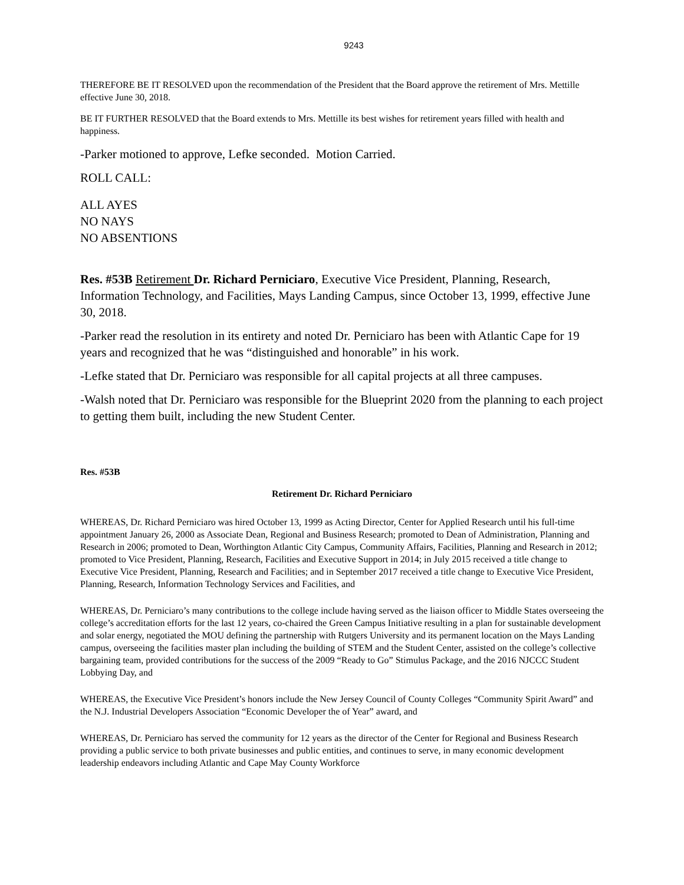9243
THEREFORE BE IT RESOLVED upon the recommendation of the President that the Board approve the retirement of Mrs. Mettille effective June 30, 2018.
BE IT FURTHER RESOLVED that the Board extends to Mrs. Mettille its best wishes for retirement years filled with health and happiness.
-Parker motioned to approve, Lefke seconded. Motion Carried.
ROLL CALL:
ALL AYES
NO NAYS
NO ABSENTIONS
Res. #53B Retirement Dr. Richard Perniciaro, Executive Vice President, Planning, Research, Information Technology, and Facilities, Mays Landing Campus, since October 13, 1999, effective June 30, 2018.
-Parker read the resolution in its entirety and noted Dr. Perniciaro has been with Atlantic Cape for 19 years and recognized that he was “distinguished and honorable” in his work.
-Lefke stated that Dr. Perniciaro was responsible for all capital projects at all three campuses.
-Walsh noted that Dr. Perniciaro was responsible for the Blueprint 2020 from the planning to each project to getting them built, including the new Student Center.
Res. #53B
Retirement Dr. Richard Perniciaro
WHEREAS, Dr. Richard Perniciaro was hired October 13, 1999 as Acting Director, Center for Applied Research until his full-time appointment January 26, 2000 as Associate Dean, Regional and Business Research; promoted to Dean of Administration, Planning and Research in 2006; promoted to Dean, Worthington Atlantic City Campus, Community Affairs, Facilities, Planning and Research in 2012; promoted to Vice President, Planning, Research, Facilities and Executive Support in 2014; in July 2015 received a title change to Executive Vice President, Planning, Research and Facilities; and in September 2017 received a title change to Executive Vice President, Planning, Research, Information Technology Services and Facilities, and
WHEREAS, Dr. Perniciaro’s many contributions to the college include having served as the liaison officer to Middle States overseeing the college’s accreditation efforts for the last 12 years, co-chaired the Green Campus Initiative resulting in a plan for sustainable development and solar energy, negotiated the MOU defining the partnership with Rutgers University and its permanent location on the Mays Landing campus, overseeing the facilities master plan including the building of STEM and the Student Center, assisted on the college’s collective bargaining team, provided contributions for the success of the 2009 “Ready to Go” Stimulus Package, and the 2016 NJCCC Student Lobbying Day, and
WHEREAS, the Executive Vice President’s honors include the New Jersey Council of County Colleges “Community Spirit Award” and the N.J. Industrial Developers Association “Economic Developer the of Year” award, and
WHEREAS, Dr. Perniciaro has served the community for 12 years as the director of the Center for Regional and Business Research providing a public service to both private businesses and public entities, and continues to serve, in many economic development leadership endeavors including Atlantic and Cape May County Workforce